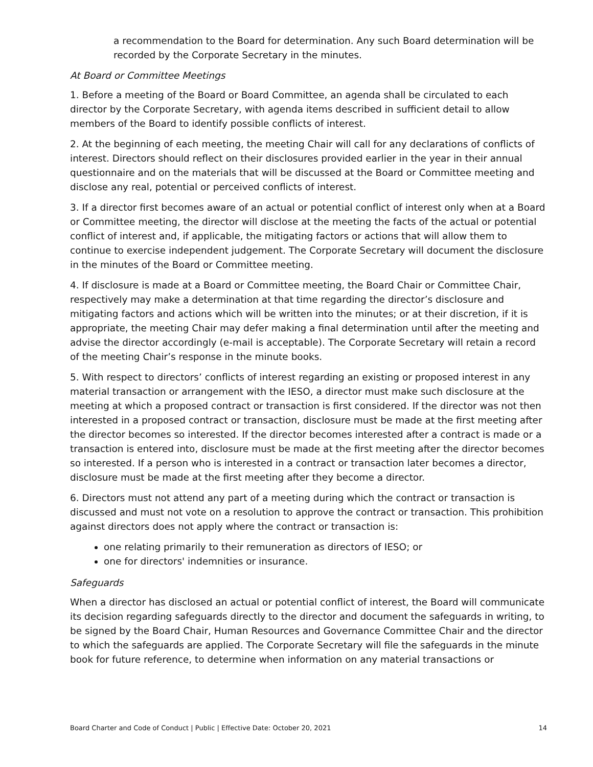a recommendation to the Board for determination. Any such Board determination will be recorded by the Corporate Secretary in the minutes.
At Board or Committee Meetings
1. Before a meeting of the Board or Board Committee, an agenda shall be circulated to each director by the Corporate Secretary, with agenda items described in sufficient detail to allow members of the Board to identify possible conflicts of interest.
2. At the beginning of each meeting, the meeting Chair will call for any declarations of conflicts of interest. Directors should reflect on their disclosures provided earlier in the year in their annual questionnaire and on the materials that will be discussed at the Board or Committee meeting and disclose any real, potential or perceived conflicts of interest.
3. If a director first becomes aware of an actual or potential conflict of interest only when at a Board or Committee meeting, the director will disclose at the meeting the facts of the actual or potential conflict of interest and, if applicable, the mitigating factors or actions that will allow them to continue to exercise independent judgement. The Corporate Secretary will document the disclosure in the minutes of the Board or Committee meeting.
4. If disclosure is made at a Board or Committee meeting, the Board Chair or Committee Chair, respectively may make a determination at that time regarding the director’s disclosure and mitigating factors and actions which will be written into the minutes; or at their discretion, if it is appropriate, the meeting Chair may defer making a final determination until after the meeting and advise the director accordingly (e-mail is acceptable). The Corporate Secretary will retain a record of the meeting Chair’s response in the minute books.
5. With respect to directors’ conflicts of interest regarding an existing or proposed interest in any material transaction or arrangement with the IESO, a director must make such disclosure at the meeting at which a proposed contract or transaction is first considered. If the director was not then interested in a proposed contract or transaction, disclosure must be made at the first meeting after the director becomes so interested. If the director becomes interested after a contract is made or a transaction is entered into, disclosure must be made at the first meeting after the director becomes so interested. If a person who is interested in a contract or transaction later becomes a director, disclosure must be made at the first meeting after they become a director.
6. Directors must not attend any part of a meeting during which the contract or transaction is discussed and must not vote on a resolution to approve the contract or transaction. This prohibition against directors does not apply where the contract or transaction is:
one relating primarily to their remuneration as directors of IESO; or
one for directors' indemnities or insurance.
Safeguards
When a director has disclosed an actual or potential conflict of interest, the Board will communicate its decision regarding safeguards directly to the director and document the safeguards in writing, to be signed by the Board Chair, Human Resources and Governance Committee Chair and the director to which the safeguards are applied. The Corporate Secretary will file the safeguards in the minute book for future reference, to determine when information on any material transactions or
Board Charter and Code of Conduct | Public | Effective Date: October 20, 2021 14